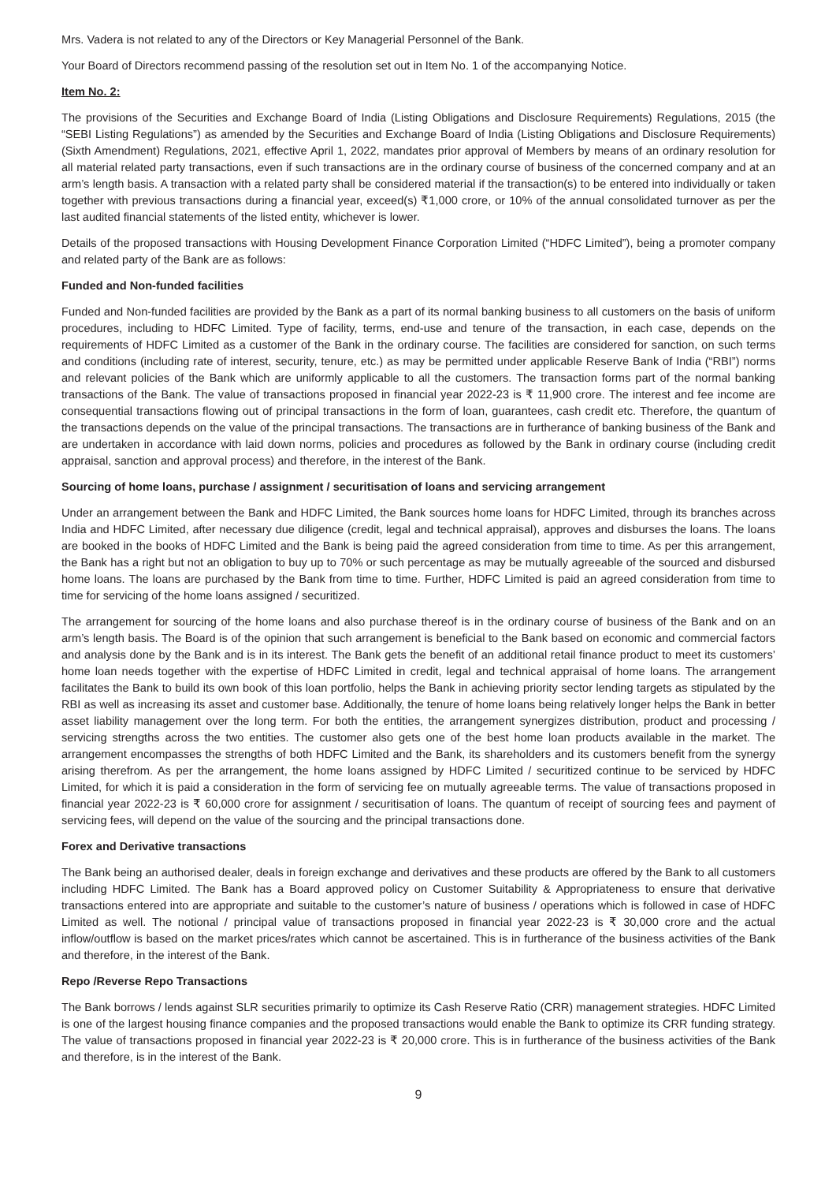Mrs. Vadera is not related to any of the Directors or Key Managerial Personnel of the Bank.
Your Board of Directors recommend passing of the resolution set out in Item No. 1 of the accompanying Notice.
Item No. 2:
The provisions of the Securities and Exchange Board of India (Listing Obligations and Disclosure Requirements) Regulations, 2015 (the “SEBI Listing Regulations”) as amended by the Securities and Exchange Board of India (Listing Obligations and Disclosure Requirements) (Sixth Amendment) Regulations, 2021, effective April 1, 2022, mandates prior approval of Members by means of an ordinary resolution for all material related party transactions, even if such transactions are in the ordinary course of business of the concerned company and at an arm’s length basis. A transaction with a related party shall be considered material if the transaction(s) to be entered into individually or taken together with previous transactions during a financial year, exceed(s) ₹1,000 crore, or 10% of the annual consolidated turnover as per the last audited financial statements of the listed entity, whichever is lower.
Details of the proposed transactions with Housing Development Finance Corporation Limited (“HDFC Limited”), being a promoter company and related party of the Bank are as follows:
Funded and Non-funded facilities
Funded and Non-funded facilities are provided by the Bank as a part of its normal banking business to all customers on the basis of uniform procedures, including to HDFC Limited. Type of facility, terms, end-use and tenure of the transaction, in each case, depends on the requirements of HDFC Limited as a customer of the Bank in the ordinary course. The facilities are considered for sanction, on such terms and conditions (including rate of interest, security, tenure, etc.) as may be permitted under applicable Reserve Bank of India (“RBI”) norms and relevant policies of the Bank which are uniformly applicable to all the customers. The transaction forms part of the normal banking transactions of the Bank. The value of transactions proposed in financial year 2022-23 is ₹ 11,900 crore. The interest and fee income are consequential transactions flowing out of principal transactions in the form of loan, guarantees, cash credit etc. Therefore, the quantum of the transactions depends on the value of the principal transactions. The transactions are in furtherance of banking business of the Bank and are undertaken in accordance with laid down norms, policies and procedures as followed by the Bank in ordinary course (including credit appraisal, sanction and approval process) and therefore, in the interest of the Bank.
Sourcing of home loans, purchase / assignment / securitisation of loans and servicing arrangement
Under an arrangement between the Bank and HDFC Limited, the Bank sources home loans for HDFC Limited, through its branches across India and HDFC Limited, after necessary due diligence (credit, legal and technical appraisal), approves and disburses the loans. The loans are booked in the books of HDFC Limited and the Bank is being paid the agreed consideration from time to time. As per this arrangement, the Bank has a right but not an obligation to buy up to 70% or such percentage as may be mutually agreeable of the sourced and disbursed home loans. The loans are purchased by the Bank from time to time. Further, HDFC Limited is paid an agreed consideration from time to time for servicing of the home loans assigned / securitized.
The arrangement for sourcing of the home loans and also purchase thereof is in the ordinary course of business of the Bank and on an arm’s length basis. The Board is of the opinion that such arrangement is beneficial to the Bank based on economic and commercial factors and analysis done by the Bank and is in its interest. The Bank gets the benefit of an additional retail finance product to meet its customers’ home loan needs together with the expertise of HDFC Limited in credit, legal and technical appraisal of home loans. The arrangement facilitates the Bank to build its own book of this loan portfolio, helps the Bank in achieving priority sector lending targets as stipulated by the RBI as well as increasing its asset and customer base. Additionally, the tenure of home loans being relatively longer helps the Bank in better asset liability management over the long term. For both the entities, the arrangement synergizes distribution, product and processing / servicing strengths across the two entities. The customer also gets one of the best home loan products available in the market. The arrangement encompasses the strengths of both HDFC Limited and the Bank, its shareholders and its customers benefit from the synergy arising therefrom. As per the arrangement, the home loans assigned by HDFC Limited / securitized continue to be serviced by HDFC Limited, for which it is paid a consideration in the form of servicing fee on mutually agreeable terms. The value of transactions proposed in financial year 2022-23 is ₹ 60,000 crore for assignment / securitisation of loans. The quantum of receipt of sourcing fees and payment of servicing fees, will depend on the value of the sourcing and the principal transactions done.
Forex and Derivative transactions
The Bank being an authorised dealer, deals in foreign exchange and derivatives and these products are offered by the Bank to all customers including HDFC Limited. The Bank has a Board approved policy on Customer Suitability & Appropriateness to ensure that derivative transactions entered into are appropriate and suitable to the customer’s nature of business / operations which is followed in case of HDFC Limited as well. The notional / principal value of transactions proposed in financial year 2022-23 is ₹ 30,000 crore and the actual inflow/outflow is based on the market prices/rates which cannot be ascertained. This is in furtherance of the business activities of the Bank and therefore, in the interest of the Bank.
Repo /Reverse Repo Transactions
The Bank borrows / lends against SLR securities primarily to optimize its Cash Reserve Ratio (CRR) management strategies. HDFC Limited is one of the largest housing finance companies and the proposed transactions would enable the Bank to optimize its CRR funding strategy. The value of transactions proposed in financial year 2022-23 is ₹ 20,000 crore. This is in furtherance of the business activities of the Bank and therefore, is in the interest of the Bank.
9